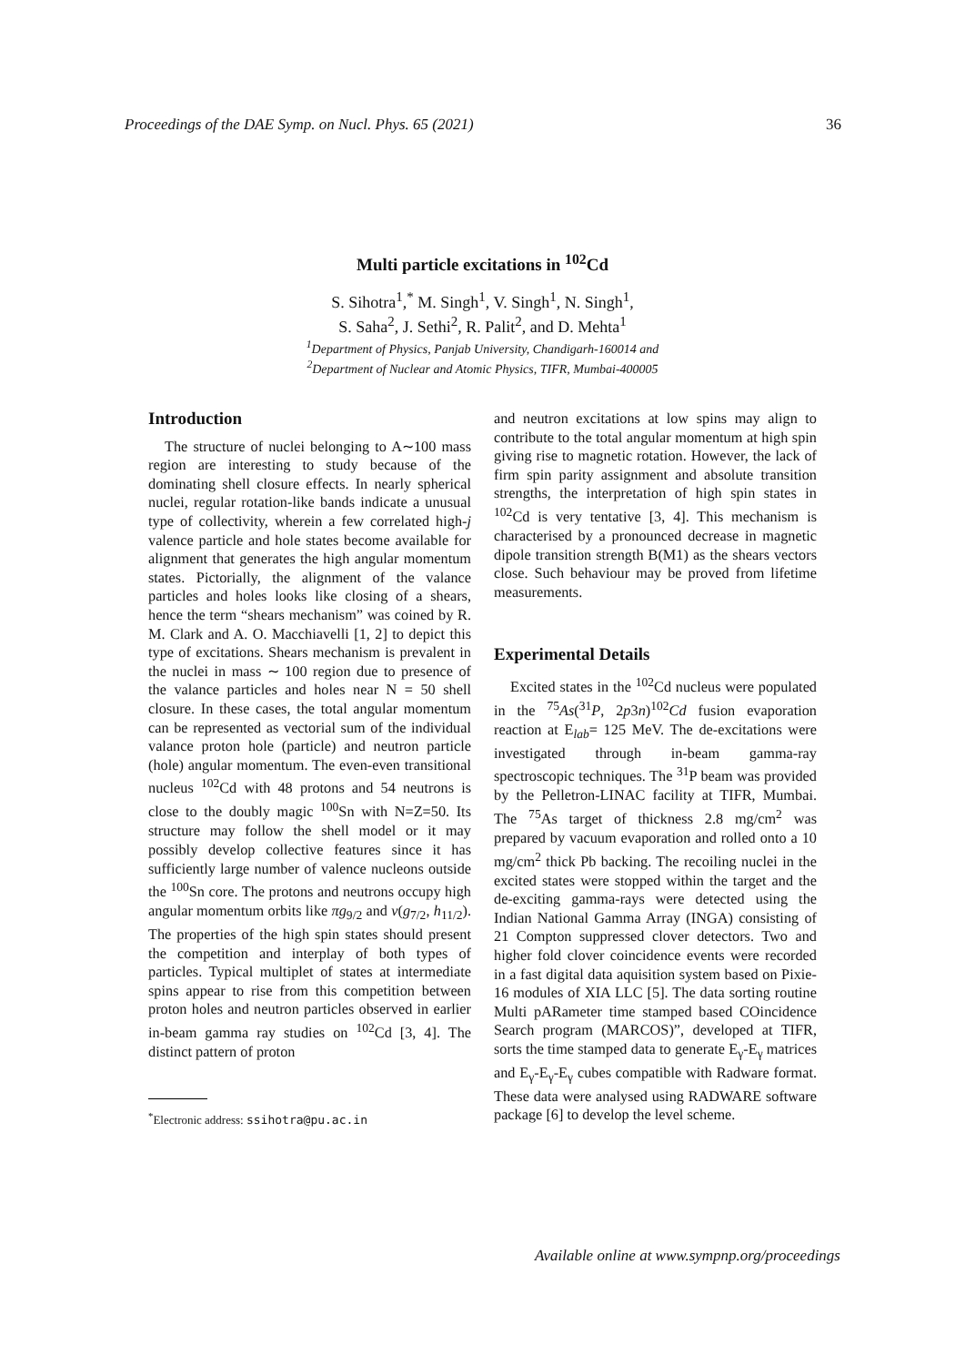Proceedings of the DAE Symp. on Nucl. Phys. 65 (2021) 36
Multi particle excitations in <sup>102</sup>Cd
S. Sihotra<sup>1</sup>,<sup>*</sup> M. Singh<sup>1</sup>, V. Singh<sup>1</sup>, N. Singh<sup>1</sup>,
S. Saha<sup>2</sup>, J. Sethi<sup>2</sup>, R. Palit<sup>2</sup>, and D. Mehta<sup>1</sup>
<sup>1</sup> Department of Physics, Panjab University, Chandigarh-160014 and
<sup>2</sup> Department of Nuclear and Atomic Physics, TIFR, Mumbai-400005
Introduction
The structure of nuclei belonging to A∼100 mass region are interesting to study because of the dominating shell closure effects. In nearly spherical nuclei, regular rotation-like bands indicate a unusual type of collectivity, wherein a few correlated high-j valence particle and hole states become available for alignment that generates the high angular momentum states. Pictorially, the alignment of the valance particles and holes looks like closing of a shears, hence the term “shears mechanism” was coined by R. M. Clark and A. O. Macchiavelli [1, 2] to depict this type of excitations. Shears mechanism is prevalent in the nuclei in mass ∼ 100 region due to presence of the valance particles and holes near N = 50 shell closure. In these cases, the total angular momentum can be represented as vectorial sum of the individual valance proton hole (particle) and neutron particle (hole) angular momentum. The even-even transitional nucleus <sup>102</sup>Cd with 48 protons and 54 neutrons is close to the doubly magic <sup>100</sup>Sn with N=Z=50. Its structure may follow the shell model or it may possibly develop collective features since it has sufficiently large number of valence nucleons outside the <sup>100</sup>Sn core. The protons and neutrons occupy high angular momentum orbits like πg<sub>9/2</sub> and ν(g<sub>7/2</sub>, h<sub>11/2</sub>). The properties of the high spin states should present the competition and interplay of both types of particles. Typical multiplet of states at intermediate spins appear to rise from this competition between proton holes and neutron particles observed in earlier in-beam gamma ray studies on <sup>102</sup>Cd [3, 4]. The distinct pattern of proton
<sup>*</sup> Electronic address: ssihotra@pu.ac.in
and neutron excitations at low spins may align to contribute to the total angular momentum at high spin giving rise to magnetic rotation. However, the lack of firm spin parity assignment and absolute transition strengths, the interpretation of high spin states in <sup>102</sup>Cd is very tentative [3, 4]. This mechanism is characterised by a pronounced decrease in magnetic dipole transition strength B(M1) as the shears vectors close. Such behaviour may be proved from lifetime measurements.
Experimental Details
Excited states in the <sup>102</sup>Cd nucleus were populated in the <sup>75</sup>As(<sup>31</sup>P, 2p3n)<sup>102</sup>Cd fusion evaporation reaction at E<sub>lab</sub>= 125 MeV. The de-excitations were investigated through in-beam gamma-ray spectroscopic techniques. The <sup>31</sup>P beam was provided by the Pelletron-LINAC facility at TIFR, Mumbai. The <sup>75</sup>As target of thickness 2.8 mg/cm<sup>2</sup> was prepared by vacuum evaporation and rolled onto a 10 mg/cm<sup>2</sup> thick Pb backing. The recoiling nuclei in the excited states were stopped within the target and the de-exciting gamma-rays were detected using the Indian National Gamma Array (INGA) consisting of 21 Compton suppressed clover detectors. Two and higher fold clover coincidence events were recorded in a fast digital data aquisition system based on Pixie-16 modules of XIA LLC [5]. The data sorting routine Multi pARameter time stamped based COincidence Search program (MARCOS)”, developed at TIFR, sorts the time stamped data to generate E<sub>γ</sub>-E<sub>γ</sub> matrices and E<sub>γ</sub>-E<sub>γ</sub>-E<sub>γ</sub> cubes compatible with Radware format. These data were analysed using RADWARE software package [6] to develop the level scheme.
Available online at www.sympnp.org/proceedings